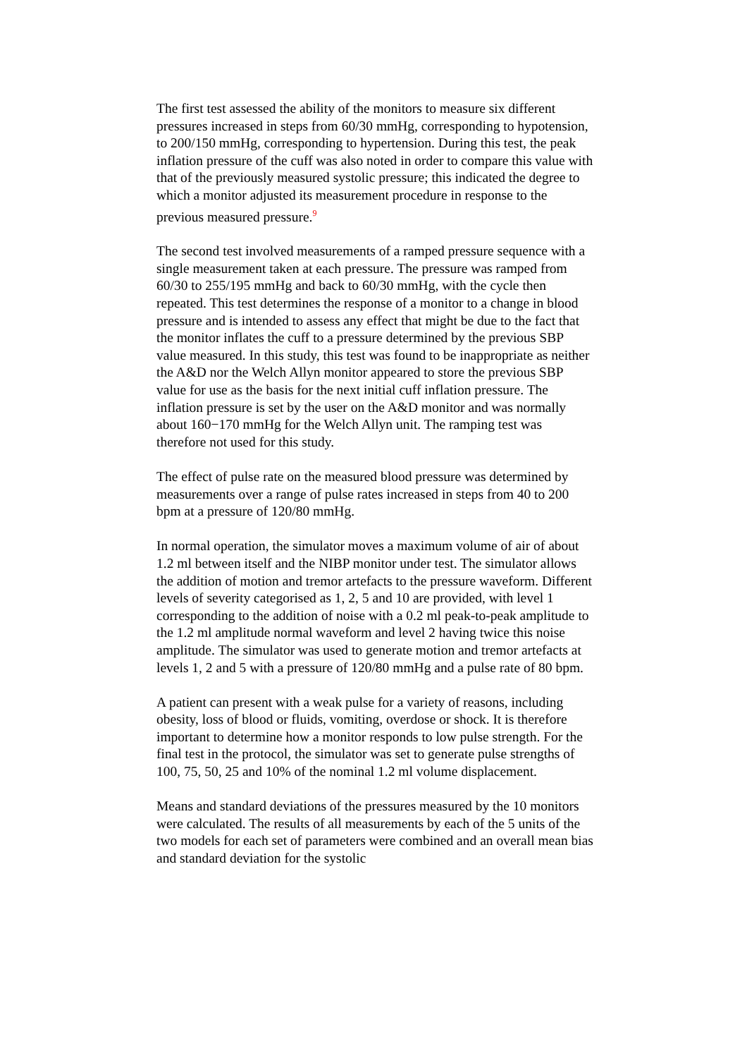The first test assessed the ability of the monitors to measure six different pressures increased in steps from 60/30 mmHg, corresponding to hypotension, to 200/150 mmHg, corresponding to hypertension. During this test, the peak inflation pressure of the cuff was also noted in order to compare this value with that of the previously measured systolic pressure; this indicated the degree to which a monitor adjusted its measurement procedure in response to the previous measured pressure.<sup>9</sup>
The second test involved measurements of a ramped pressure sequence with a single measurement taken at each pressure. The pressure was ramped from 60/30 to 255/195 mmHg and back to 60/30 mmHg, with the cycle then repeated. This test determines the response of a monitor to a change in blood pressure and is intended to assess any effect that might be due to the fact that the monitor inflates the cuff to a pressure determined by the previous SBP value measured. In this study, this test was found to be inappropriate as neither the A&D nor the Welch Allyn monitor appeared to store the previous SBP value for use as the basis for the next initial cuff inflation pressure. The inflation pressure is set by the user on the A&D monitor and was normally about 160−170 mmHg for the Welch Allyn unit. The ramping test was therefore not used for this study.
The effect of pulse rate on the measured blood pressure was determined by measurements over a range of pulse rates increased in steps from 40 to 200 bpm at a pressure of 120/80 mmHg.
In normal operation, the simulator moves a maximum volume of air of about 1.2 ml between itself and the NIBP monitor under test. The simulator allows the addition of motion and tremor artefacts to the pressure waveform. Different levels of severity categorised as 1, 2, 5 and 10 are provided, with level 1 corresponding to the addition of noise with a 0.2 ml peak-to-peak amplitude to the 1.2 ml amplitude normal waveform and level 2 having twice this noise amplitude. The simulator was used to generate motion and tremor artefacts at levels 1, 2 and 5 with a pressure of 120/80 mmHg and a pulse rate of 80 bpm.
A patient can present with a weak pulse for a variety of reasons, including obesity, loss of blood or fluids, vomiting, overdose or shock. It is therefore important to determine how a monitor responds to low pulse strength. For the final test in the protocol, the simulator was set to generate pulse strengths of 100, 75, 50, 25 and 10% of the nominal 1.2 ml volume displacement.
Means and standard deviations of the pressures measured by the 10 monitors were calculated. The results of all measurements by each of the 5 units of the two models for each set of parameters were combined and an overall mean bias and standard deviation for the systolic